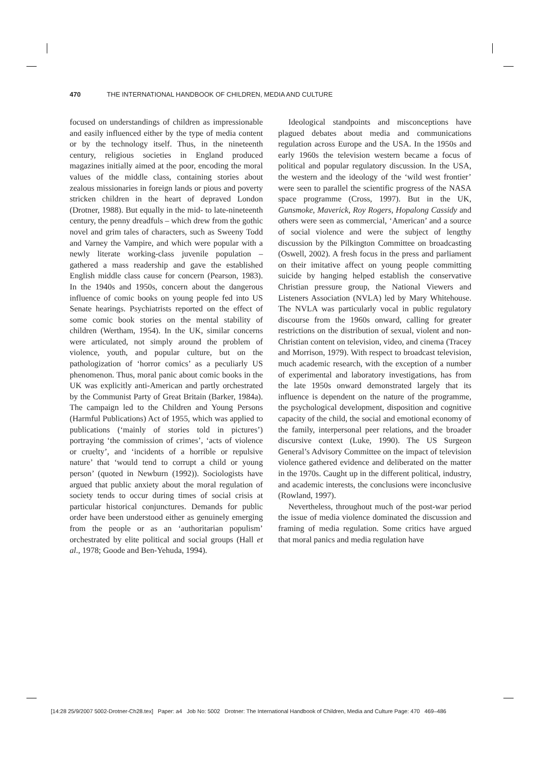470 THE INTERNATIONAL HANDBOOK OF CHILDREN, MEDIA AND CULTURE
focused on understandings of children as impressionable and easily influenced either by the type of media content or by the technology itself. Thus, in the nineteenth century, religious societies in England produced magazines initially aimed at the poor, encoding the moral values of the middle class, containing stories about zealous missionaries in foreign lands or pious and poverty stricken children in the heart of depraved London (Drotner, 1988). But equally in the mid- to late-nineteenth century, the penny dreadfuls – which drew from the gothic novel and grim tales of characters, such as Sweeny Todd and Varney the Vampire, and which were popular with a newly literate working-class juvenile population – gathered a mass readership and gave the established English middle class cause for concern (Pearson, 1983). In the 1940s and 1950s, concern about the dangerous influence of comic books on young people fed into US Senate hearings. Psychiatrists reported on the effect of some comic book stories on the mental stability of children (Wertham, 1954). In the UK, similar concerns were articulated, not simply around the problem of violence, youth, and popular culture, but on the pathologization of ‘horror comics’ as a peculiarly US phenomenon. Thus, moral panic about comic books in the UK was explicitly anti-American and partly orchestrated by the Communist Party of Great Britain (Barker, 1984a). The campaign led to the Children and Young Persons (Harmful Publications) Act of 1955, which was applied to publications (‘mainly of stories told in pictures’) portraying ‘the commission of crimes’, ‘acts of violence or cruelty’, and ‘incidents of a horrible or repulsive nature’ that ‘would tend to corrupt a child or young person’ (quoted in Newburn (1992)). Sociologists have argued that public anxiety about the moral regulation of society tends to occur during times of social crisis at particular historical conjunctures. Demands for public order have been understood either as genuinely emerging from the people or as an ‘authoritarian populism’ orchestrated by elite political and social groups (Hall et al., 1978; Goode and Ben-Yehuda, 1994).
Ideological standpoints and misconceptions have plagued debates about media and communications regulation across Europe and the USA. In the 1950s and early 1960s the television western became a focus of political and popular regulatory discussion. In the USA, the western and the ideology of the ‘wild west frontier’ were seen to parallel the scientific progress of the NASA space programme (Cross, 1997). But in the UK, Gunsmoke, Maverick, Roy Rogers, Hopalong Cassidy and others were seen as commercial, ‘American’ and a source of social violence and were the subject of lengthy discussion by the Pilkington Committee on broadcasting (Oswell, 2002). A fresh focus in the press and parliament on their imitative affect on young people committing suicide by hanging helped establish the conservative Christian pressure group, the National Viewers and Listeners Association (NVLA) led by Mary Whitehouse. The NVLA was particularly vocal in public regulatory discourse from the 1960s onward, calling for greater restrictions on the distribution of sexual, violent and non-Christian content on television, video, and cinema (Tracey and Morrison, 1979). With respect to broadcast television, much academic research, with the exception of a number of experimental and laboratory investigations, has from the late 1950s onward demonstrated largely that its influence is dependent on the nature of the programme, the psychological development, disposition and cognitive capacity of the child, the social and emotional economy of the family, interpersonal peer relations, and the broader discursive context (Luke, 1990). The US Surgeon General’s Advisory Committee on the impact of television violence gathered evidence and deliberated on the matter in the 1970s. Caught up in the different political, industry, and academic interests, the conclusions were inconclusive (Rowland, 1997).
Nevertheless, throughout much of the post-war period the issue of media violence dominated the discussion and framing of media regulation. Some critics have argued that moral panics and media regulation have
[14:28 25/9/2007 5002-Drotner-Ch28.tex] Paper: a4 Job No: 5002 Drotner: The International Handbook of Children, Media and Culture Page: 470 469–486